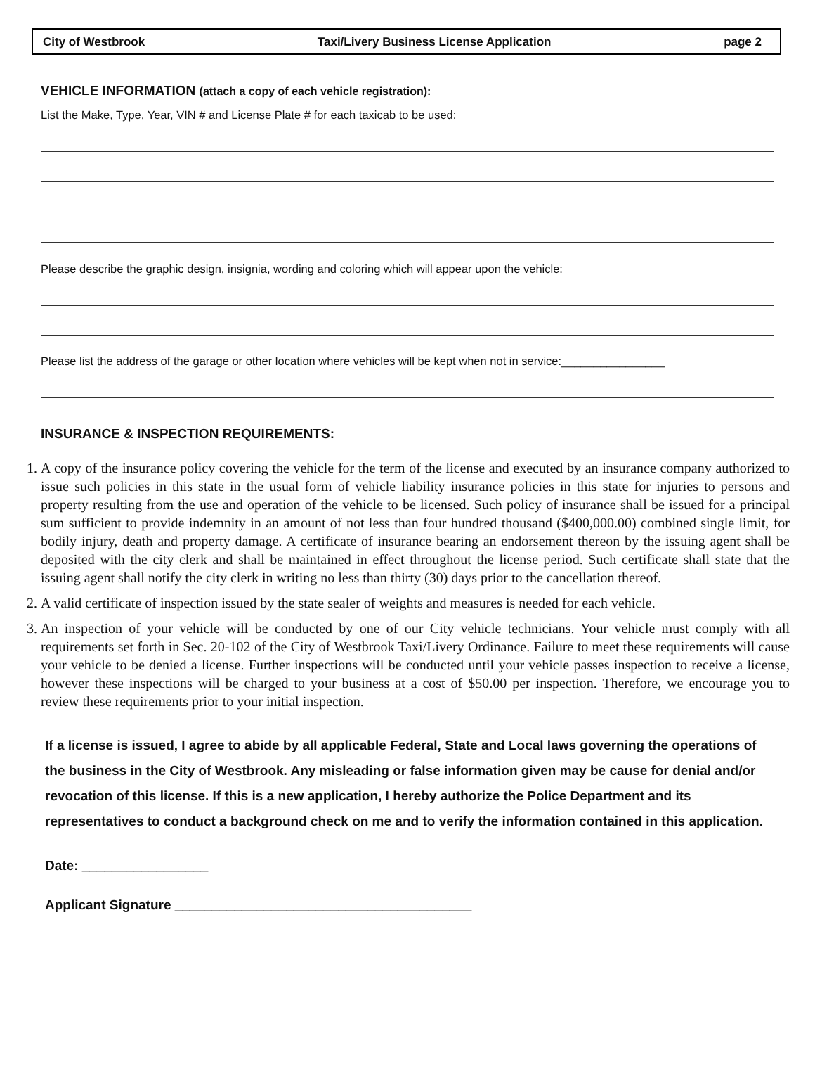City of Westbrook Taxi/Livery Business License Application page 2
VEHICLE INFORMATION (attach a copy of each vehicle registration):
List the Make, Type, Year, VIN # and License Plate # for each taxicab to be used:
Please describe the graphic design, insignia, wording and coloring which will appear upon the vehicle:
Please list the address of the garage or other location where vehicles will be kept when not in service:________________
INSURANCE & INSPECTION REQUIREMENTS:
1. A copy of the insurance policy covering the vehicle for the term of the license and executed by an insurance company authorized to issue such policies in this state in the usual form of vehicle liability insurance policies in this state for injuries to persons and property resulting from the use and operation of the vehicle to be licensed. Such policy of insurance shall be issued for a principal sum sufficient to provide indemnity in an amount of not less than four hundred thousand ($400,000.00) combined single limit, for bodily injury, death and property damage. A certificate of insurance bearing an endorsement thereon by the issuing agent shall be deposited with the city clerk and shall be maintained in effect throughout the license period. Such certificate shall state that the issuing agent shall notify the city clerk in writing no less than thirty (30) days prior to the cancellation thereof.
2. A valid certificate of inspection issued by the state sealer of weights and measures is needed for each vehicle.
3. An inspection of your vehicle will be conducted by one of our City vehicle technicians. Your vehicle must comply with all requirements set forth in Sec. 20-102 of the City of Westbrook Taxi/Livery Ordinance. Failure to meet these requirements will cause your vehicle to be denied a license. Further inspections will be conducted until your vehicle passes inspection to receive a license, however these inspections will be charged to your business at a cost of $50.00 per inspection. Therefore, we encourage you to review these requirements prior to your initial inspection.
If a license is issued, I agree to abide by all applicable Federal, State and Local laws governing the operations of the business in the City of Westbrook. Any misleading or false information given may be cause for denial and/or revocation of this license. If this is a new application, I hereby authorize the Police Department and its representatives to conduct a background check on me and to verify the information contained in this application.
Date: _________________
Applicant Signature ________________________________________